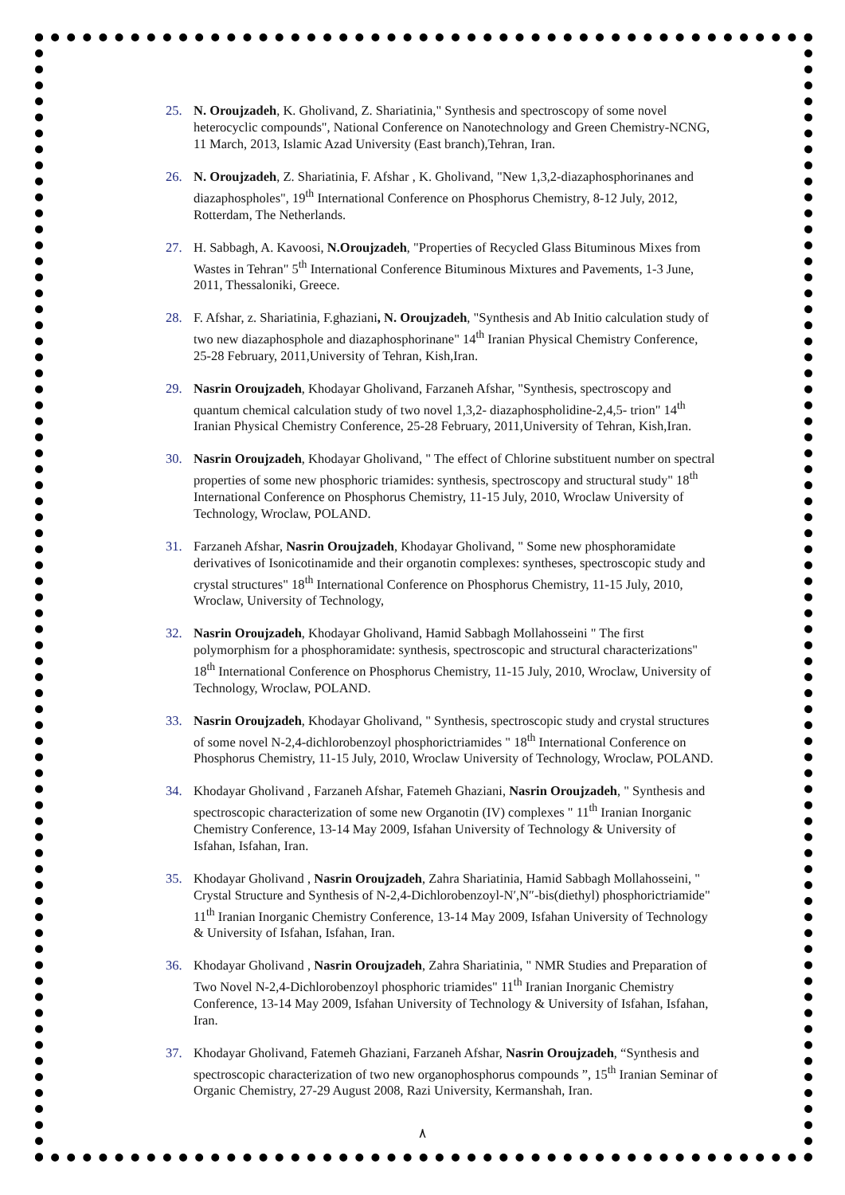25. N. Oroujzadeh, K. Gholivand, Z. Shariatinia," Synthesis and spectroscopy of some novel heterocyclic compounds", National Conference on Nanotechnology and Green Chemistry-NCNG, 11 March, 2013, Islamic Azad University (East branch),Tehran, Iran.
26. N. Oroujzadeh, Z. Shariatinia, F. Afshar , K. Gholivand, "New 1,3,2-diazaphosphorinanes and diazaphospholes", 19<sup>th</sup> International Conference on Phosphorus Chemistry, 8-12 July, 2012, Rotterdam, The Netherlands.
27. H. Sabbagh, A. Kavoosi, N.Oroujzadeh, "Properties of Recycled Glass Bituminous Mixes from Wastes in Tehran" 5<sup>th</sup> International Conference Bituminous Mixtures and Pavements, 1-3 June, 2011, Thessaloniki, Greece.
28. F. Afshar, z. Shariatinia, F.ghaziani, N. Oroujzadeh, "Synthesis and Ab Initio calculation study of two new diazaphosphole and diazaphosphorinane" 14<sup>th</sup> Iranian Physical Chemistry Conference, 25-28 February, 2011,University of Tehran, Kish,Iran.
29. Nasrin Oroujzadeh, Khodayar Gholivand, Farzaneh Afshar, "Synthesis, spectroscopy and quantum chemical calculation study of two novel 1,3,2- diazaphospholidine-2,4,5- trion" 14<sup>th</sup> Iranian Physical Chemistry Conference, 25-28 February, 2011,University of Tehran, Kish,Iran.
30. Nasrin Oroujzadeh, Khodayar Gholivand, " The effect of Chlorine substituent number on spectral properties of some new phosphoric triamides: synthesis, spectroscopy and structural study" 18<sup>th</sup> International Conference on Phosphorus Chemistry, 11-15 July, 2010, Wroclaw University of Technology, Wroclaw, POLAND.
31. Farzaneh Afshar, Nasrin Oroujzadeh, Khodayar Gholivand, " Some new phosphoramidate derivatives of Isonicotinamide and their organotin complexes: syntheses, spectroscopic study and crystal structures" 18<sup>th</sup> International Conference on Phosphorus Chemistry, 11-15 July, 2010, Wroclaw, University of Technology,
32. Nasrin Oroujzadeh, Khodayar Gholivand, Hamid Sabbagh Mollahosseini " The first polymorphism for a phosphoramidate: synthesis, spectroscopic and structural characterizations" 18<sup>th</sup> International Conference on Phosphorus Chemistry, 11-15 July, 2010, Wroclaw, University of Technology, Wroclaw, POLAND.
33. Nasrin Oroujzadeh, Khodayar Gholivand, " Synthesis, spectroscopic study and crystal structures of some novel N-2,4-dichlorobenzoyl phosphorictriamides " 18<sup>th</sup> International Conference on Phosphorus Chemistry, 11-15 July, 2010, Wroclaw University of Technology, Wroclaw, POLAND.
34. Khodayar Gholivand , Farzaneh Afshar, Fatemeh Ghaziani, Nasrin Oroujzadeh, " Synthesis and spectroscopic characterization of some new Organotin (IV) complexes " 11<sup>th</sup> Iranian Inorganic Chemistry Conference, 13-14 May 2009, Isfahan University of Technology & University of Isfahan, Isfahan, Iran.
35. Khodayar Gholivand , Nasrin Oroujzadeh, Zahra Shariatinia, Hamid Sabbagh Mollahosseini, " Crystal Structure and Synthesis of N-2,4-Dichlorobenzoyl-N′,N″-bis(diethyl) phosphorictriamide" 11<sup>th</sup> Iranian Inorganic Chemistry Conference, 13-14 May 2009, Isfahan University of Technology & University of Isfahan, Isfahan, Iran.
36. Khodayar Gholivand , Nasrin Oroujzadeh, Zahra Shariatinia, " NMR Studies and Preparation of Two Novel N-2,4-Dichlorobenzoyl phosphoric triamides" 11<sup>th</sup> Iranian Inorganic Chemistry Conference, 13-14 May 2009, Isfahan University of Technology & University of Isfahan, Isfahan, Iran.
37. Khodayar Gholivand, Fatemeh Ghaziani, Farzaneh Afshar, Nasrin Oroujzadeh, “Synthesis and spectroscopic characterization of two new organophosphorus compounds ”, 15<sup>th</sup> Iranian Seminar of Organic Chemistry, 27-29 August 2008, Razi University, Kermanshah, Iran.
٨